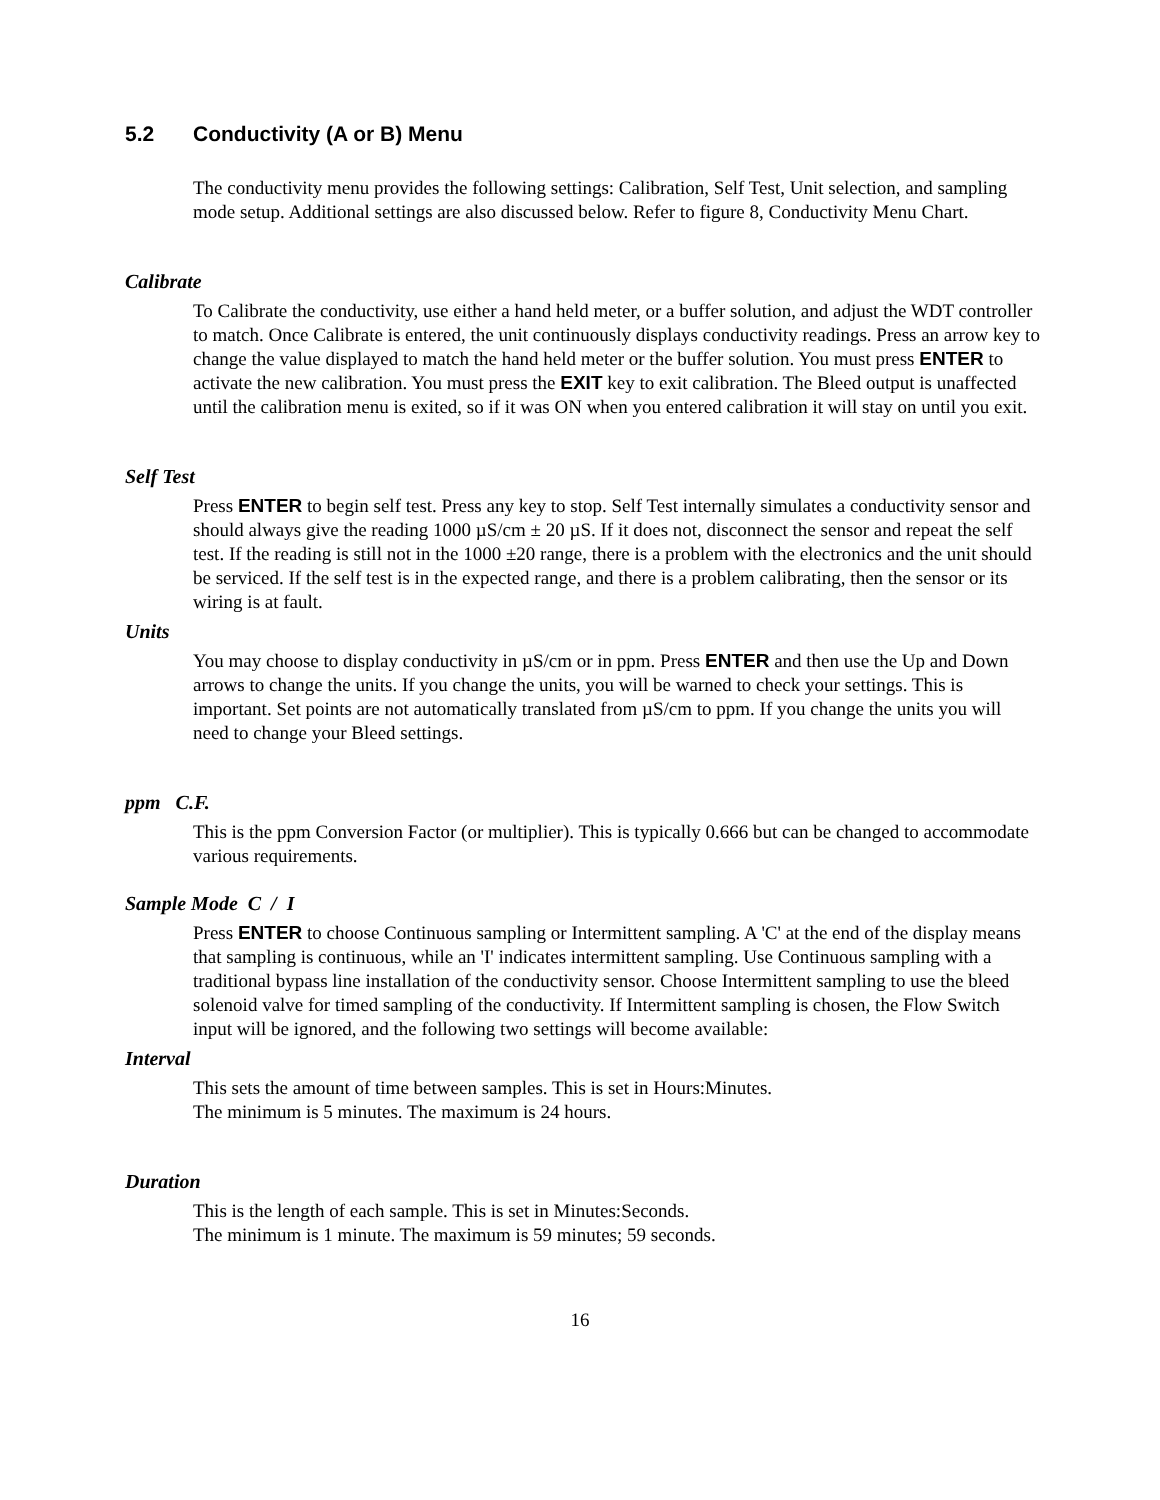5.2 Conductivity (A or B) Menu
The conductivity menu provides the following settings: Calibration, Self Test, Unit selection, and sampling mode setup. Additional settings are also discussed below. Refer to figure 8, Conductivity Menu Chart.
Calibrate
To Calibrate the conductivity, use either a hand held meter, or a buffer solution, and adjust the WDT controller to match. Once Calibrate is entered, the unit continuously displays conductivity readings. Press an arrow key to change the value displayed to match the hand held meter or the buffer solution. You must press ENTER to activate the new calibration. You must press the EXIT key to exit calibration. The Bleed output is unaffected until the calibration menu is exited, so if it was ON when you entered calibration it will stay on until you exit.
Self Test
Press ENTER to begin self test. Press any key to stop. Self Test internally simulates a conductivity sensor and should always give the reading 1000 µS/cm ± 20 µS. If it does not, disconnect the sensor and repeat the self test. If the reading is still not in the 1000 ±20 range, there is a problem with the electronics and the unit should be serviced. If the self test is in the expected range, and there is a problem calibrating, then the sensor or its wiring is at fault.
Units
You may choose to display conductivity in µS/cm or in ppm. Press ENTER and then use the Up and Down arrows to change the units. If you change the units, you will be warned to check your settings. This is important. Set points are not automatically translated from µS/cm to ppm. If you change the units you will need to change your Bleed settings.
ppm C.F.
This is the ppm Conversion Factor (or multiplier). This is typically 0.666 but can be changed to accommodate various requirements.
Sample Mode C / I
Press ENTER to choose Continuous sampling or Intermittent sampling. A 'C' at the end of the display means that sampling is continuous, while an 'I' indicates intermittent sampling. Use Continuous sampling with a traditional bypass line installation of the conductivity sensor. Choose Intermittent sampling to use the bleed solenoid valve for timed sampling of the conductivity. If Intermittent sampling is chosen, the Flow Switch input will be ignored, and the following two settings will become available:
Interval
This sets the amount of time between samples. This is set in Hours:Minutes.
The minimum is 5 minutes. The maximum is 24 hours.
Duration
This is the length of each sample. This is set in Minutes:Seconds.
The minimum is 1 minute. The maximum is 59 minutes; 59 seconds.
16